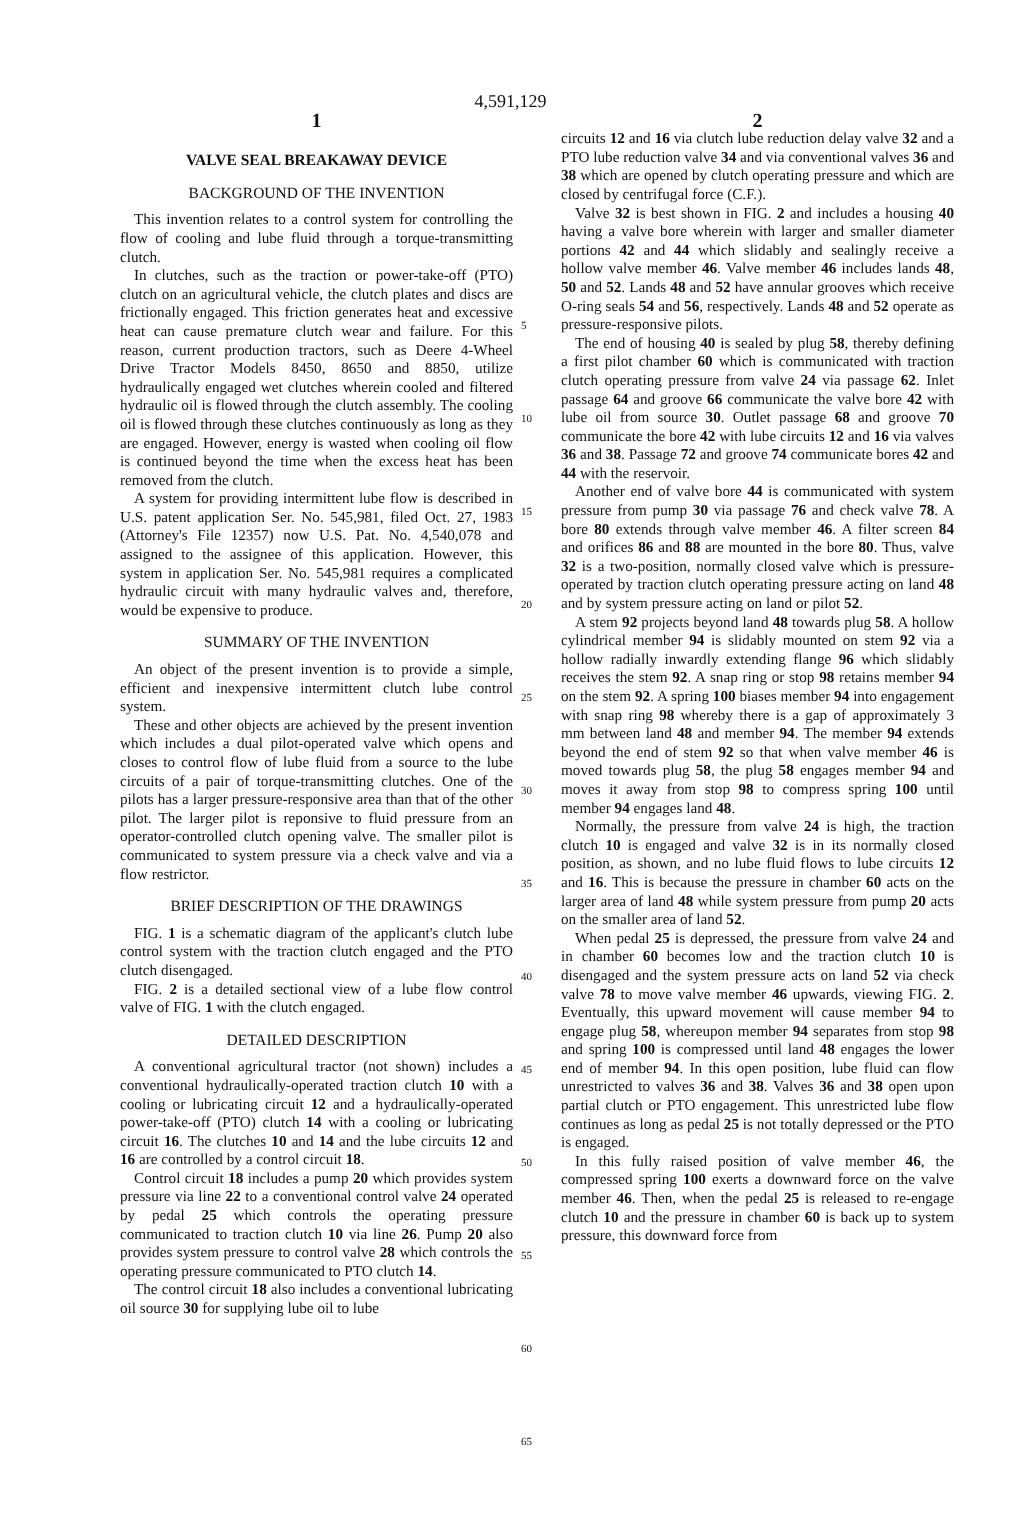4,591,129
1
VALVE SEAL BREAKAWAY DEVICE
BACKGROUND OF THE INVENTION
This invention relates to a control system for controlling the flow of cooling and lube fluid through a torque-transmitting clutch.
In clutches, such as the traction or power-take-off (PTO) clutch on an agricultural vehicle, the clutch plates and discs are frictionally engaged. This friction generates heat and excessive heat can cause premature clutch wear and failure. For this reason, current production tractors, such as Deere 4-Wheel Drive Tractor Models 8450, 8650 and 8850, utilize hydraulically engaged wet clutches wherein cooled and filtered hydraulic oil is flowed through the clutch assembly. The cooling oil is flowed through these clutches continuously as long as they are engaged. However, energy is wasted when cooling oil flow is continued beyond the time when the excess heat has been removed from the clutch.
A system for providing intermittent lube flow is described in U.S. patent application Ser. No. 545,981, filed Oct. 27, 1983 (Attorney's File 12357) now U.S. Pat. No. 4,540,078 and assigned to the assignee of this application. However, this system in application Ser. No. 545,981 requires a complicated hydraulic circuit with many hydraulic valves and, therefore, would be expensive to produce.
SUMMARY OF THE INVENTION
An object of the present invention is to provide a simple, efficient and inexpensive intermittent clutch lube control system.
These and other objects are achieved by the present invention which includes a dual pilot-operated valve which opens and closes to control flow of lube fluid from a source to the lube circuits of a pair of torque-transmitting clutches. One of the pilots has a larger pressure-responsive area than that of the other pilot. The larger pilot is reponsive to fluid pressure from an operator-controlled clutch opening valve. The smaller pilot is communicated to system pressure via a check valve and via a flow restrictor.
BRIEF DESCRIPTION OF THE DRAWINGS
FIG. 1 is a schematic diagram of the applicant's clutch lube control system with the traction clutch engaged and the PTO clutch disengaged.
FIG. 2 is a detailed sectional view of a lube flow control valve of FIG. 1 with the clutch engaged.
DETAILED DESCRIPTION
A conventional agricultural tractor (not shown) includes a conventional hydraulically-operated traction clutch 10 with a cooling or lubricating circuit 12 and a hydraulically-operated power-take-off (PTO) clutch 14 with a cooling or lubricating circuit 16. The clutches 10 and 14 and the lube circuits 12 and 16 are controlled by a control circuit 18.
Control circuit 18 includes a pump 20 which provides system pressure via line 22 to a conventional control valve 24 operated by pedal 25 which controls the operating pressure communicated to traction clutch 10 via line 26. Pump 20 also provides system pressure to control valve 28 which controls the operating pressure communicated to PTO clutch 14.
The control circuit 18 also includes a conventional lubricating oil source 30 for supplying lube oil to lube
5
10
15
20
25
30
35
40
45
50
55
60
65
2
circuits 12 and 16 via clutch lube reduction delay valve 32 and a PTO lube reduction valve 34 and via conventional valves 36 and 38 which are opened by clutch operating pressure and which are closed by centrifugal force (C.F.).
Valve 32 is best shown in FIG. 2 and includes a housing 40 having a valve bore wherein with larger and smaller diameter portions 42 and 44 which slidably and sealingly receive a hollow valve member 46. Valve member 46 includes lands 48, 50 and 52. Lands 48 and 52 have annular grooves which receive O-ring seals 54 and 56, respectively. Lands 48 and 52 operate as pressure-responsive pilots.
The end of housing 40 is sealed by plug 58, thereby defining a first pilot chamber 60 which is communicated with traction clutch operating pressure from valve 24 via passage 62. Inlet passage 64 and groove 66 communicate the valve bore 42 with lube oil from source 30. Outlet passage 68 and groove 70 communicate the bore 42 with lube circuits 12 and 16 via valves 36 and 38. Passage 72 and groove 74 communicate bores 42 and 44 with the reservoir.
Another end of valve bore 44 is communicated with system pressure from pump 30 via passage 76 and check valve 78. A bore 80 extends through valve member 46. A filter screen 84 and orifices 86 and 88 are mounted in the bore 80. Thus, valve 32 is a two-position, normally closed valve which is pressure-operated by traction clutch operating pressure acting on land 48 and by system pressure acting on land or pilot 52.
A stem 92 projects beyond land 48 towards plug 58. A hollow cylindrical member 94 is slidably mounted on stem 92 via a hollow radially inwardly extending flange 96 which slidably receives the stem 92. A snap ring or stop 98 retains member 94 on the stem 92. A spring 100 biases member 94 into engagement with snap ring 98 whereby there is a gap of approximately 3 mm between land 48 and member 94. The member 94 extends beyond the end of stem 92 so that when valve member 46 is moved towards plug 58, the plug 58 engages member 94 and moves it away from stop 98 to compress spring 100 until member 94 engages land 48.
Normally, the pressure from valve 24 is high, the traction clutch 10 is engaged and valve 32 is in its normally closed position, as shown, and no lube fluid flows to lube circuits 12 and 16. This is because the pressure in chamber 60 acts on the larger area of land 48 while system pressure from pump 20 acts on the smaller area of land 52.
When pedal 25 is depressed, the pressure from valve 24 and in chamber 60 becomes low and the traction clutch 10 is disengaged and the system pressure acts on land 52 via check valve 78 to move valve member 46 upwards, viewing FIG. 2. Eventually, this upward movement will cause member 94 to engage plug 58, whereupon member 94 separates from stop 98 and spring 100 is compressed until land 48 engages the lower end of member 94. In this open position, lube fluid can flow unrestricted to valves 36 and 38. Valves 36 and 38 open upon partial clutch or PTO engagement. This unrestricted lube flow continues as long as pedal 25 is not totally depressed or the PTO is engaged.
In this fully raised position of valve member 46, the compressed spring 100 exerts a downward force on the valve member 46. Then, when the pedal 25 is released to re-engage clutch 10 and the pressure in chamber 60 is back up to system pressure, this downward force from